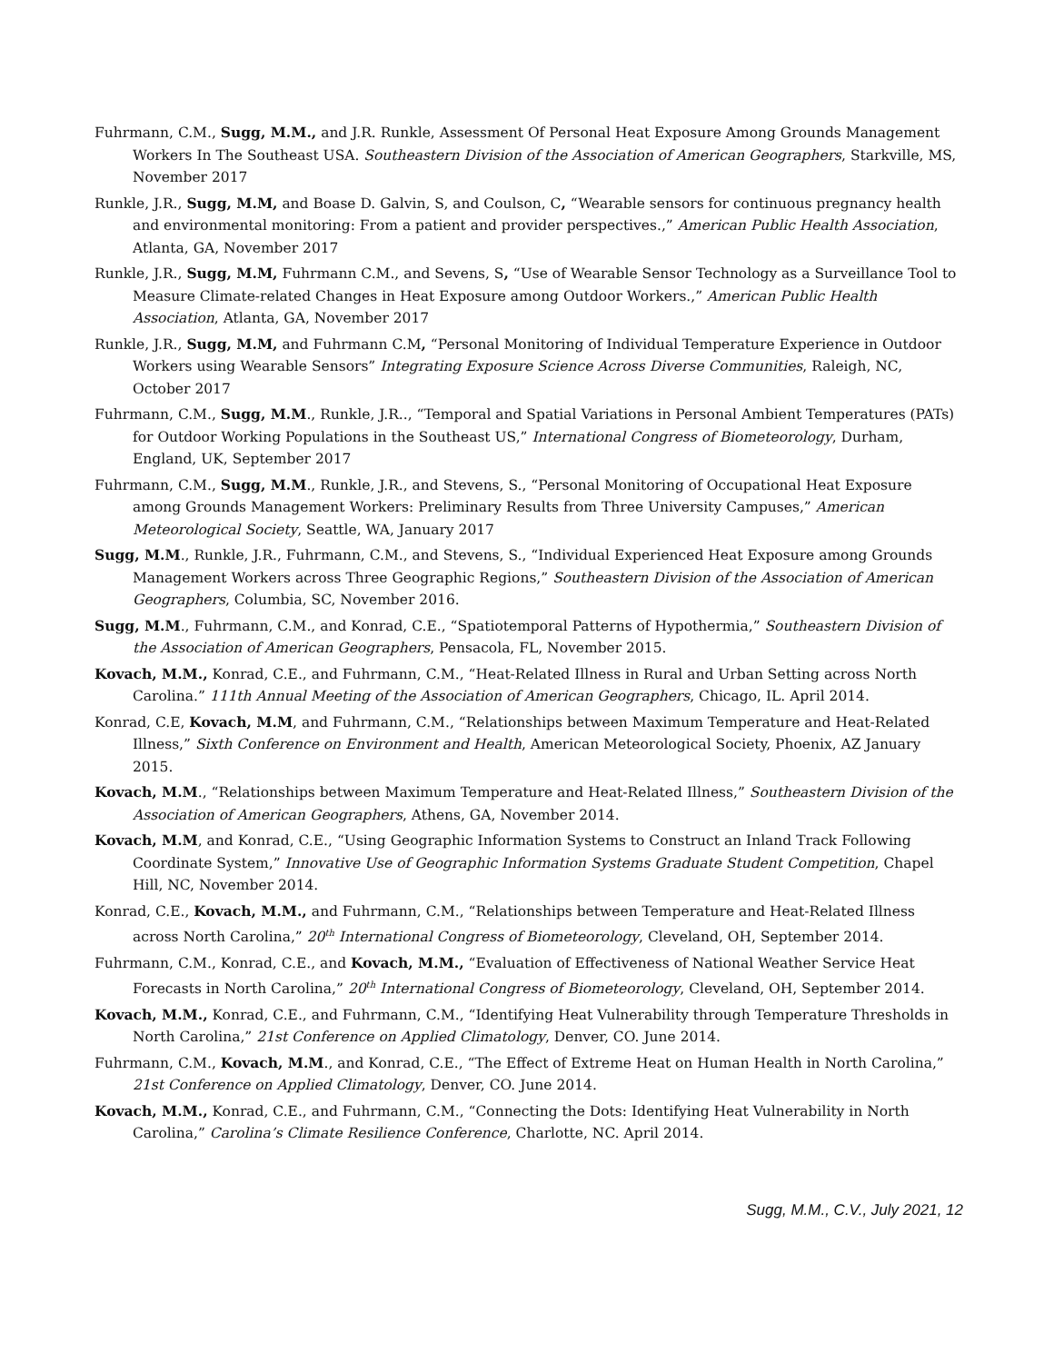Fuhrmann, C.M., Sugg, M.M., and J.R. Runkle, Assessment Of Personal Heat Exposure Among Grounds Management Workers In The Southeast USA. Southeastern Division of the Association of American Geographers, Starkville, MS, November 2017
Runkle, J.R., Sugg, M.M, and Boase D. Galvin, S, and Coulson, C, “Wearable sensors for continuous pregnancy health and environmental monitoring: From a patient and provider perspectives.,” American Public Health Association, Atlanta, GA, November 2017
Runkle, J.R., Sugg, M.M, Fuhrmann C.M., and Sevens, S, “Use of Wearable Sensor Technology as a Surveillance Tool to Measure Climate-related Changes in Heat Exposure among Outdoor Workers.,” American Public Health Association, Atlanta, GA, November 2017
Runkle, J.R., Sugg, M.M, and Fuhrmann C.M, “Personal Monitoring of Individual Temperature Experience in Outdoor Workers using Wearable Sensors” Integrating Exposure Science Across Diverse Communities, Raleigh, NC, October 2017
Fuhrmann, C.M., Sugg, M.M., Runkle, J.R.., “Temporal and Spatial Variations in Personal Ambient Temperatures (PATs) for Outdoor Working Populations in the Southeast US,” International Congress of Biometeorology, Durham, England, UK, September 2017
Fuhrmann, C.M., Sugg, M.M., Runkle, J.R., and Stevens, S., “Personal Monitoring of Occupational Heat Exposure among Grounds Management Workers: Preliminary Results from Three University Campuses,” American Meteorological Society, Seattle, WA, January 2017
Sugg, M.M., Runkle, J.R., Fuhrmann, C.M., and Stevens, S., “Individual Experienced Heat Exposure among Grounds Management Workers across Three Geographic Regions,” Southeastern Division of the Association of American Geographers, Columbia, SC, November 2016.
Sugg, M.M., Fuhrmann, C.M., and Konrad, C.E., “Spatiotemporal Patterns of Hypothermia,” Southeastern Division of the Association of American Geographers, Pensacola, FL, November 2015.
Kovach, M.M., Konrad, C.E., and Fuhrmann, C.M., “Heat-Related Illness in Rural and Urban Setting across North Carolina.” 111th Annual Meeting of the Association of American Geographers, Chicago, IL. April 2014.
Konrad, C.E, Kovach, M.M, and Fuhrmann, C.M., “Relationships between Maximum Temperature and Heat-Related Illness,” Sixth Conference on Environment and Health, American Meteorological Society, Phoenix, AZ January 2015.
Kovach, M.M., “Relationships between Maximum Temperature and Heat-Related Illness,” Southeastern Division of the Association of American Geographers, Athens, GA, November 2014.
Kovach, M.M, and Konrad, C.E., “Using Geographic Information Systems to Construct an Inland Track Following Coordinate System,” Innovative Use of Geographic Information Systems Graduate Student Competition, Chapel Hill, NC, November 2014.
Konrad, C.E., Kovach, M.M., and Fuhrmann, C.M., “Relationships between Temperature and Heat-Related Illness across North Carolina,” 20<sup>th</sup> International Congress of Biometeorology, Cleveland, OH, September 2014.
Fuhrmann, C.M., Konrad, C.E., and Kovach, M.M., “Evaluation of Effectiveness of National Weather Service Heat Forecasts in North Carolina,” 20<sup>th</sup> International Congress of Biometeorology, Cleveland, OH, September 2014.
Kovach, M.M., Konrad, C.E., and Fuhrmann, C.M., “Identifying Heat Vulnerability through Temperature Thresholds in North Carolina,” 21st Conference on Applied Climatology, Denver, CO. June 2014.
Fuhrmann, C.M., Kovach, M.M., and Konrad, C.E., “The Effect of Extreme Heat on Human Health in North Carolina,” 21st Conference on Applied Climatology, Denver, CO. June 2014.
Kovach, M.M., Konrad, C.E., and Fuhrmann, C.M., “Connecting the Dots: Identifying Heat Vulnerability in North Carolina,” Carolina’s Climate Resilience Conference, Charlotte, NC. April 2014.
Sugg, M.M., C.V., July 2021, 12